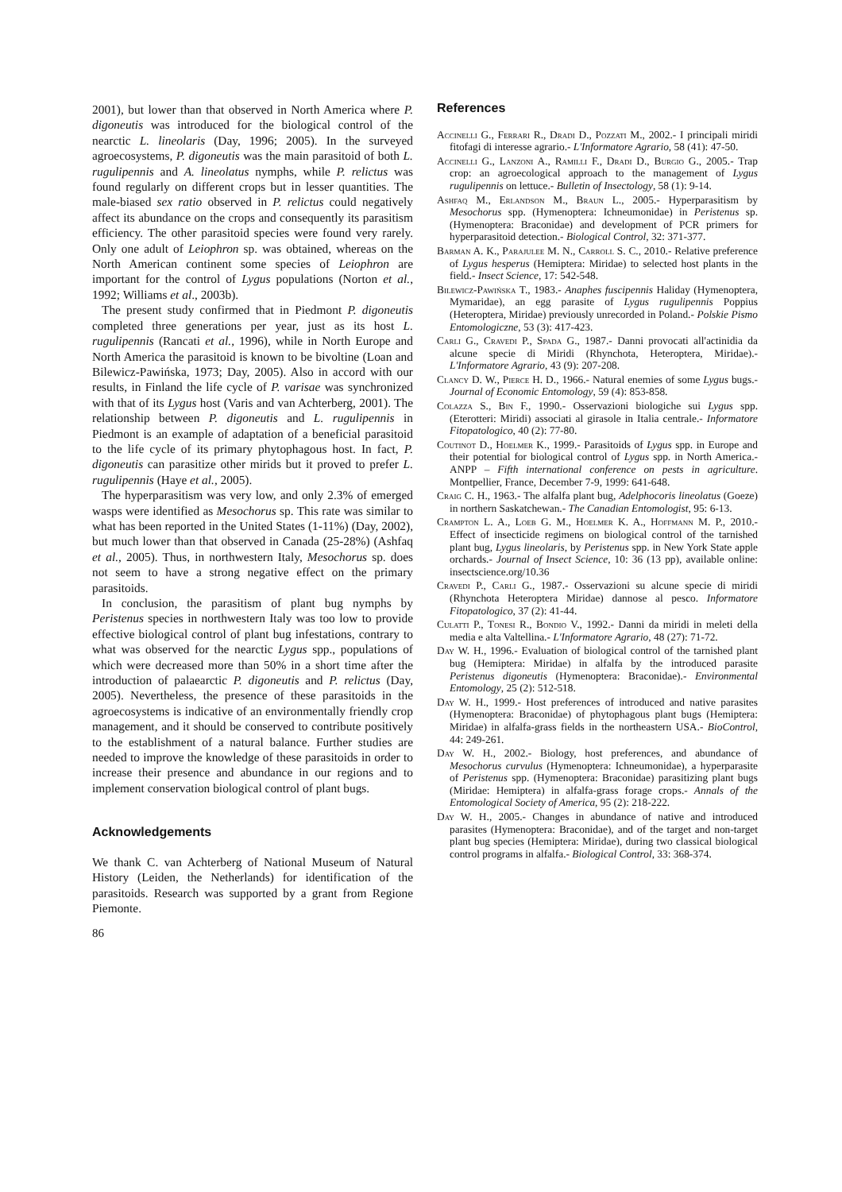2001), but lower than that observed in North America where P. digoneutis was introduced for the biological control of the nearctic L. lineolaris (Day, 1996; 2005). In the surveyed agroecosystems, P. digoneutis was the main parasitoid of both L. rugulipennis and A. lineolatus nymphs, while P. relictus was found regularly on different crops but in lesser quantities. The male-biased sex ratio observed in P. relictus could negatively affect its abundance on the crops and consequently its parasitism efficiency. The other parasitoid species were found very rarely. Only one adult of Leiophron sp. was obtained, whereas on the North American continent some species of Leiophron are important for the control of Lygus populations (Norton et al., 1992; Williams et al., 2003b).
The present study confirmed that in Piedmont P. digoneutis completed three generations per year, just as its host L. rugulipennis (Rancati et al., 1996), while in North Europe and North America the parasitoid is known to be bivoltine (Loan and Bilewicz-Pawińska, 1973; Day, 2005). Also in accord with our results, in Finland the life cycle of P. varisae was synchronized with that of its Lygus host (Varis and van Achterberg, 2001). The relationship between P. digoneutis and L. rugulipennis in Piedmont is an example of adaptation of a beneficial parasitoid to the life cycle of its primary phytophagous host. In fact, P. digoneutis can parasitize other mirids but it proved to prefer L. rugulipennis (Haye et al., 2005).
The hyperparasitism was very low, and only 2.3% of emerged wasps were identified as Mesochorus sp. This rate was similar to what has been reported in the United States (1-11%) (Day, 2002), but much lower than that observed in Canada (25-28%) (Ashfaq et al., 2005). Thus, in northwestern Italy, Mesochorus sp. does not seem to have a strong negative effect on the primary parasitoids.
In conclusion, the parasitism of plant bug nymphs by Peristenus species in northwestern Italy was too low to provide effective biological control of plant bug infestations, contrary to what was observed for the nearctic Lygus spp., populations of which were decreased more than 50% in a short time after the introduction of palaearctic P. digoneutis and P. relictus (Day, 2005). Nevertheless, the presence of these parasitoids in the agroecosystems is indicative of an environmentally friendly crop management, and it should be conserved to contribute positively to the establishment of a natural balance. Further studies are needed to improve the knowledge of these parasitoids in order to increase their presence and abundance in our regions and to implement conservation biological control of plant bugs.
Acknowledgements
We thank C. van Achterberg of National Museum of Natural History (Leiden, the Netherlands) for identification of the parasitoids. Research was supported by a grant from Regione Piemonte.
References
Accinelli G., Ferrari R., Dradi D., Pozzati M., 2002.- I principali miridi fitofagi di interesse agrario.- L'Informatore Agrario, 58 (41): 47-50.
Accinelli G., Lanzoni A., Ramilli F., Dradi D., Burgio G., 2005.- Trap crop: an agroecological approach to the management of Lygus rugulipennis on lettuce.- Bulletin of Insectology, 58 (1): 9-14.
Ashfaq M., Erlandson M., Braun L., 2005.- Hyperparasitism by Mesochorus spp. (Hymenoptera: Ichneumonidae) in Peristenus sp. (Hymenoptera: Braconidae) and development of PCR primers for hyperparasitoid detection.- Biological Control, 32: 371-377.
Barman A. K., Parajulee M. N., Carroll S. C., 2010.- Relative preference of Lygus hesperus (Hemiptera: Miridae) to selected host plants in the field.- Insect Science, 17: 542-548.
Bilewicz-Pawińska T., 1983.- Anaphes fuscipennis Haliday (Hymenoptera, Mymaridae), an egg parasite of Lygus rugulipennis Poppius (Heteroptera, Miridae) previously unrecorded in Poland.- Polskie Pismo Entomologiczne, 53 (3): 417-423.
Carli G., Cravedi P., Spada G., 1987.- Danni provocati all'actinidia da alcune specie di Miridi (Rhynchota, Heteroptera, Miridae).- L'Informatore Agrario, 43 (9): 207-208.
Clancy D. W., Pierce H. D., 1966.- Natural enemies of some Lygus bugs.- Journal of Economic Entomology, 59 (4): 853-858.
Colazza S., Bin F., 1990.- Osservazioni biologiche sui Lygus spp. (Eterotteri: Miridi) associati al girasole in Italia centrale.- Informatore Fitopatologico, 40 (2): 77-80.
Coutinot D., Hoelmer K., 1999.- Parasitoids of Lygus spp. in Europe and their potential for biological control of Lygus spp. in North America.- ANPP – Fifth international conference on pests in agriculture. Montpellier, France, December 7-9, 1999: 641-648.
Craig C. H., 1963.- The alfalfa plant bug, Adelphocoris lineolatus (Goeze) in northern Saskatchewan.- The Canadian Entomologist, 95: 6-13.
Crampton L. A., Loeb G. M., Hoelmer K. A., Hoffmann M. P., 2010.- Effect of insecticide regimens on biological control of the tarnished plant bug, Lygus lineolaris, by Peristenus spp. in New York State apple orchards.- Journal of Insect Science, 10: 36 (13 pp), available online: insectscience.org/10.36
Cravedi P., Carli G., 1987.- Osservazioni su alcune specie di miridi (Rhynchota Heteroptera Miridae) dannose al pesco. Informatore Fitopatologico, 37 (2): 41-44.
Culatti P., Tonesi R., Bondio V., 1992.- Danni da miridi in meleti della media e alta Valtellina.- L'Informatore Agrario, 48 (27): 71-72.
Day W. H., 1996.- Evaluation of biological control of the tarnished plant bug (Hemiptera: Miridae) in alfalfa by the introduced parasite Peristenus digoneutis (Hymenoptera: Braconidae).- Environmental Entomology, 25 (2): 512-518.
Day W. H., 1999.- Host preferences of introduced and native parasites (Hymenoptera: Braconidae) of phytophagous plant bugs (Hemiptera: Miridae) in alfalfa-grass fields in the northeastern USA.- BioControl, 44: 249-261.
Day W. H., 2002.- Biology, host preferences, and abundance of Mesochorus curvulus (Hymenoptera: Ichneumonidae), a hyperparasite of Peristenus spp. (Hymenoptera: Braconidae) parasitizing plant bugs (Miridae: Hemiptera) in alfalfa-grass forage crops.- Annals of the Entomological Society of America, 95 (2): 218-222.
Day W. H., 2005.- Changes in abundance of native and introduced parasites (Hymenoptera: Braconidae), and of the target and non-target plant bug species (Hemiptera: Miridae), during two classical biological control programs in alfalfa.- Biological Control, 33: 368-374.
86